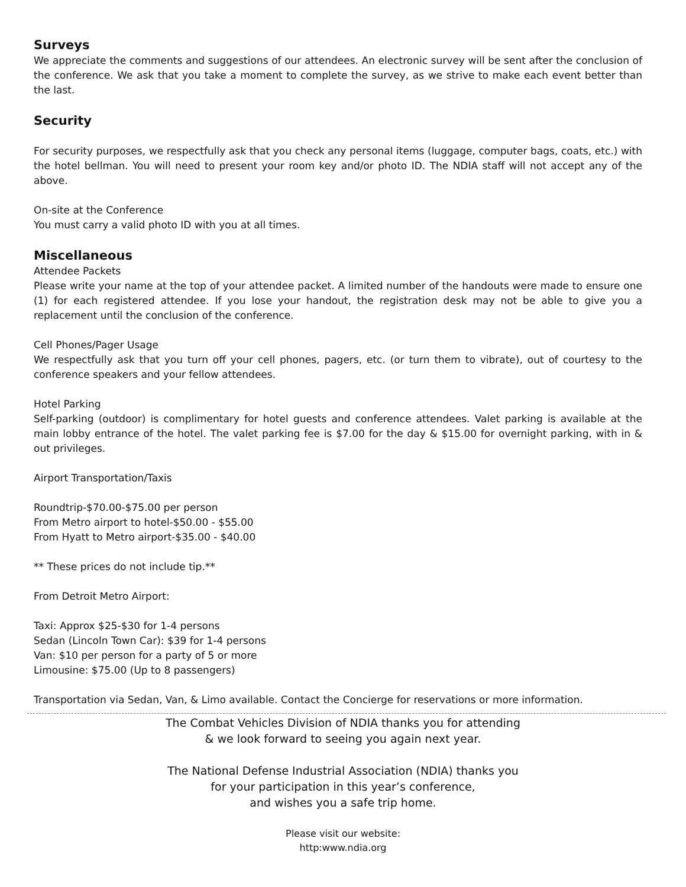Surveys
We appreciate the comments and suggestions of our attendees. An electronic survey will be sent after the conclusion of the conference. We ask that you take a moment to complete the survey, as we strive to make each event better than the last.
Security
For security purposes, we respectfully ask that you check any personal items (luggage, computer bags, coats, etc.) with the hotel bellman. You will need to present your room key and/or photo ID. The NDIA staff will not accept any of the above.
On-site at the Conference
You must carry a valid photo ID with you at all times.
Miscellaneous
Attendee Packets
Please write your name at the top of your attendee packet. A limited number of the handouts were made to ensure one (1) for each registered attendee. If you lose your handout, the registration desk may not be able to give you a replacement until the conclusion of the conference.
Cell Phones/Pager Usage
We respectfully ask that you turn off your cell phones, pagers, etc. (or turn them to vibrate), out of courtesy to the conference speakers and your fellow attendees.
Hotel Parking
Self-parking (outdoor) is complimentary for hotel guests and conference attendees. Valet parking is available at the main lobby entrance of the hotel. The valet parking fee is $7.00 for the day & $15.00 for overnight parking, with in & out privileges.
Airport Transportation/Taxis
Roundtrip-$70.00-$75.00 per person
From Metro airport to hotel-$50.00 - $55.00
From Hyatt to Metro airport-$35.00 - $40.00
** These prices do not include tip.**
From Detroit Metro Airport:
Taxi: Approx $25-$30 for 1-4 persons
Sedan (Lincoln Town Car): $39 for 1-4 persons
Van: $10 per person for a party of 5 or more
Limousine: $75.00 (Up to 8 passengers)
Transportation via Sedan, Van, & Limo available. Contact the Concierge for reservations or more information.
The Combat Vehicles Division of NDIA thanks you for attending
& we look forward to seeing you again next year.
The National Defense Industrial Association (NDIA) thanks you
for your participation in this year’s conference,
and wishes you a safe trip home.
Please visit our website:
http:www.ndia.org